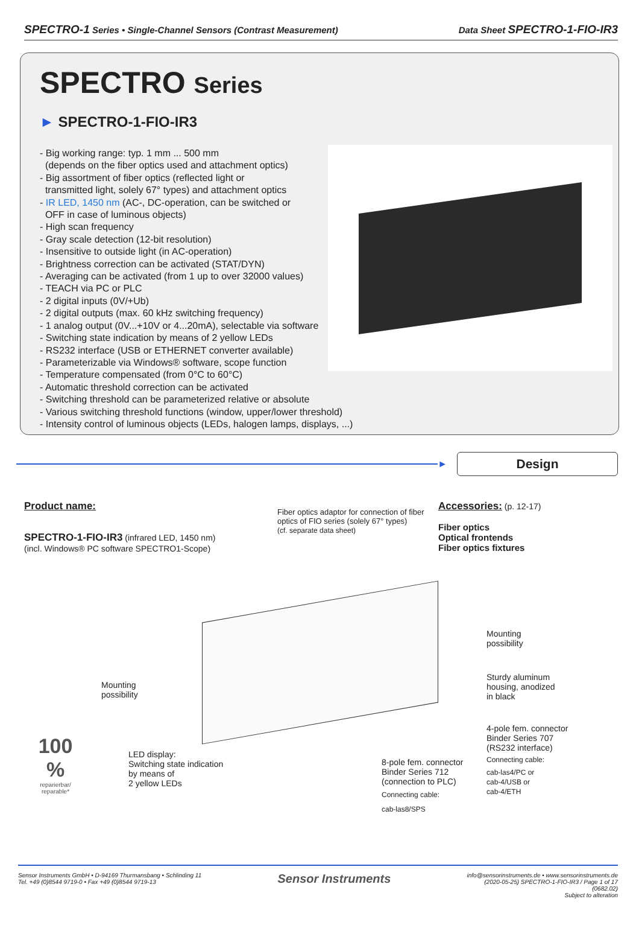SPECTRO-1 Series • Single-Channel Sensors (Contrast Measurement)
Data Sheet SPECTRO-1-FIO-IR3
SPECTRO Series
► SPECTRO-1-FIO-IR3
- Big working range: typ. 1 mm ... 500 mm
(depends on the fiber optics used and attachment optics)
- Big assortment of fiber optics (reflected light or
transmitted light, solely 67° types) and attachment optics
- IR LED, 1450 nm (AC-, DC-operation, can be switched or
OFF in case of luminous objects)
- High scan frequency
- Gray scale detection (12-bit resolution)
- Insensitive to outside light (in AC-operation)
- Brightness correction can be activated (STAT/DYN)
- Averaging can be activated (from 1 up to over 32000 values)
- TEACH via PC or PLC
- 2 digital inputs (0V/+Ub)
- 2 digital outputs (max. 60 kHz switching frequency)
- 1 analog output (0V...+10V or 4...20mA), selectable via software
- Switching state indication by means of 2 yellow LEDs
- RS232 interface (USB or ETHERNET converter available)
- Parameterizable via Windows® software, scope function
- Temperature compensated (from 0°C to 60°C)
- Automatic threshold correction can be activated
- Switching threshold can be parameterized relative or absolute
- Various switching threshold functions (window, upper/lower threshold)
- Intensity control of luminous objects (LEDs, halogen lamps, displays, ...)
►
Design
Product name:
SPECTRO-1-FIO-IR3 (infrared LED, 1450 nm)
(incl. Windows® PC software SPECTRO1-Scope)
Fiber optics adaptor for connection of fiber optics of FIO series (solely 67° types)
(cf. separate data sheet)
Accessories: (p. 12-17)
Fiber optics
Optical frontends
Fiber optics fixtures
Mounting
possibility
Mounting
possibility
Sturdy aluminum
housing, anodized
in black
4-pole fem. connector
Binder Series 707
(RS232 interface)
Connecting cable:
cab-las4/PC or
cab-4/USB or
cab-4/ETH
LED display:
Switching state indication
by means of
2 yellow LEDs
8-pole fem. connector
Binder Series 712
(connection to PLC)
Connecting cable:
cab-las8/SPS
100 %
reparierbar/ reparable*
Sensor Instruments GmbH • D-94169 Thurmansbang • Schlinding 11
Tel. +49 (0)8544 9719-0 • Fax +49 (0)8544 9719-13
Sensor Instruments
info@sensorinstruments.de • www.sensorinstruments.de
(2020-05-25) SPECTRO-1-FIO-IR3 / Page 1 of 17
(0682.02)
Subject to alteration